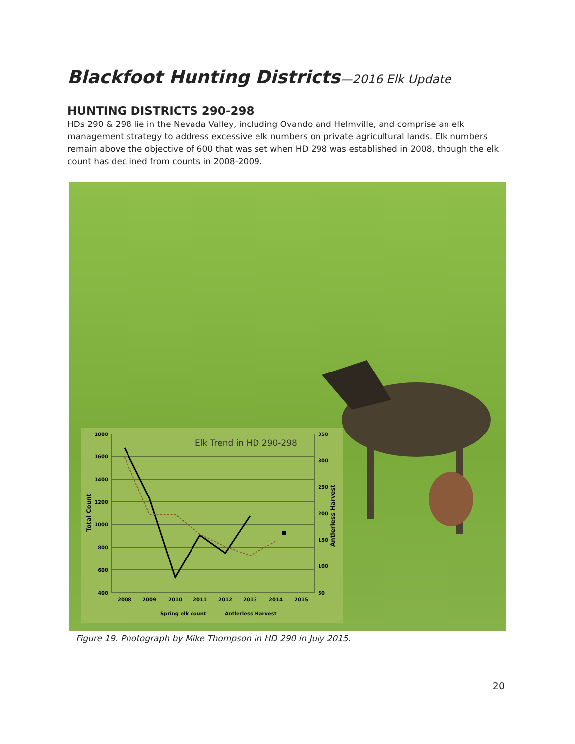Blackfoot Hunting Districts—2016 Elk Update
HUNTING DISTRICTS 290-298
HDs 290 & 298 lie in the Nevada Valley, including Ovando and Helmville, and comprise an elk management strategy to address excessive elk numbers on private agricultural lands. Elk numbers remain above the objective of 600 that was set when HD 298 was established in 2008, though the elk count has declined from counts in 2008-2009.
1800
1600
1400
1200
1000
800
600
400
350
300
250
200
150
100
50
Elk Trend in HD 290-298
2008
2009
2010
2011
2012
2013
2014
2015
Spring elk count
Antlerless Harvest
Total Count
Antlerless Harvest
Figure 19. Photograph by Mike Thompson in HD 290 in July 2015.
20